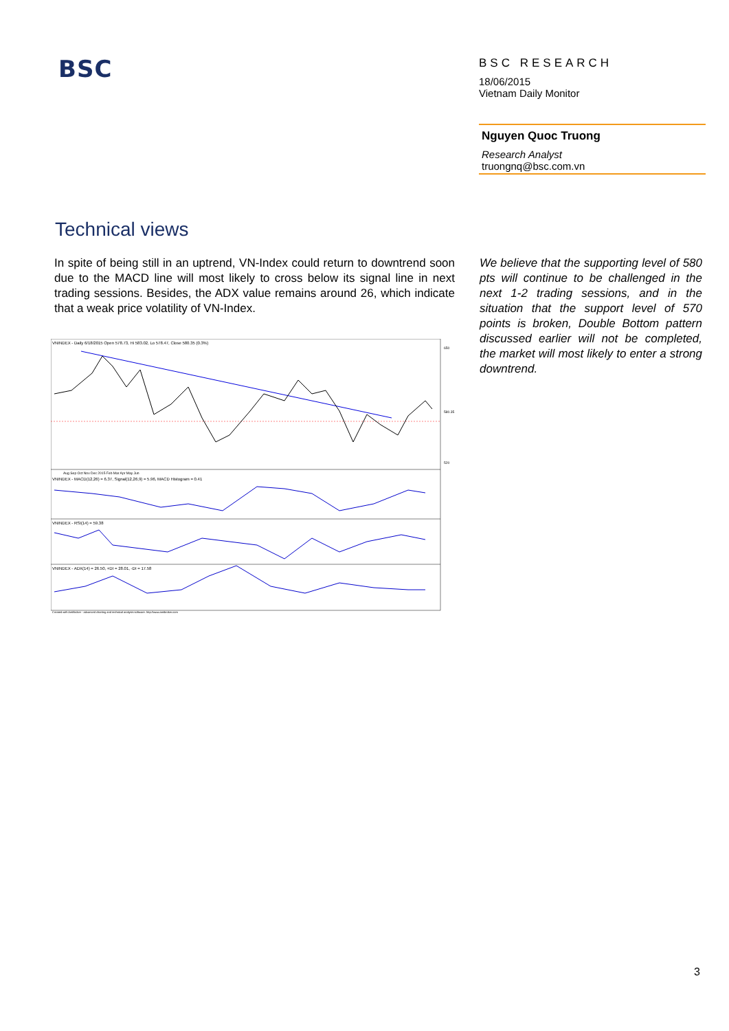BSC
BSC RESEARCH
18/06/2015
Vietnam Daily Monitor
Nguyen Quoc Truong
Research Analyst
truongnq@bsc.com.vn
Technical views
In spite of being still in an uptrend, VN-Index could return to downtrend soon due to the MACD line will most likely to cross below its signal line in next trading sessions. Besides, the ADX value remains around 26, which indicate that a weak price volatility of VN-Index.
We believe that the supporting level of 580 pts will continue to be challenged in the next 1-2 trading sessions, and in the situation that the support level of 570 points is broken, Double Bottom pattern discussed earlier will not be completed, the market will most likely to enter a strong downtrend.
VNINDEX - Daily 6/18/2015 Open 578.73, Hi 583.02, Lo 578.47, Close 580.35 (0.3%)
VNINDEX - MACD(12,26) = 6.37, Signal(12,26,9) = 5.96, MACD Histogram = 0.41
VNINDEX - RSI(14) = 59.38
VNINDEX - ADX(14) = 26.50, +DI = 28.01, -DI = 17.58
Created with AmiBroker - advanced charting and technical analysis software. http://www.amibroker.com
Aug Sep Oct Nov Dec 2015 Feb Mar Apr May Jun
650
520
580.35
3